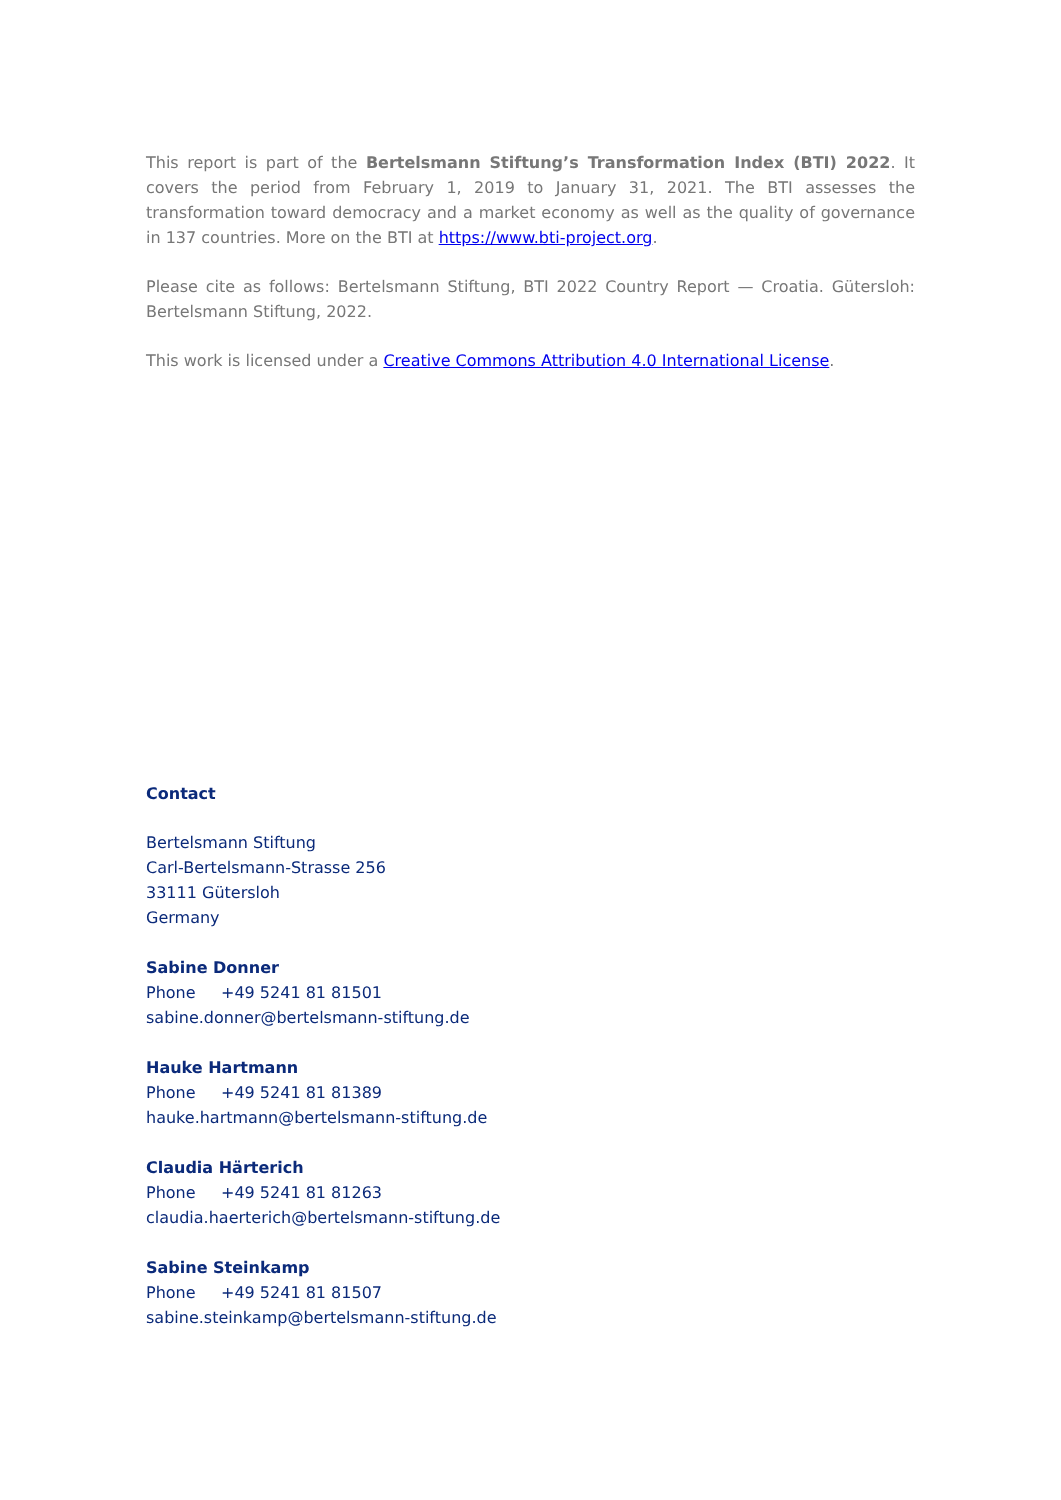This report is part of the Bertelsmann Stiftung’s Transformation Index (BTI) 2022. It covers the period from February 1, 2019 to January 31, 2021. The BTI assesses the transformation toward democracy and a market economy as well as the quality of governance in 137 countries. More on the BTI at https://www.bti-project.org.
Please cite as follows: Bertelsmann Stiftung, BTI 2022 Country Report — Croatia. Gütersloh: Bertelsmann Stiftung, 2022.
This work is licensed under a Creative Commons Attribution 4.0 International License.
Contact
Bertelsmann Stiftung
Carl-Bertelsmann-Strasse 256
33111 Gütersloh
Germany
Sabine Donner
Phone +49 5241 81 81501
sabine.donner@bertelsmann-stiftung.de
Hauke Hartmann
Phone +49 5241 81 81389
hauke.hartmann@bertelsmann-stiftung.de
Claudia Härterich
Phone +49 5241 81 81263
claudia.haerterich@bertelsmann-stiftung.de
Sabine Steinkamp
Phone +49 5241 81 81507
sabine.steinkamp@bertelsmann-stiftung.de